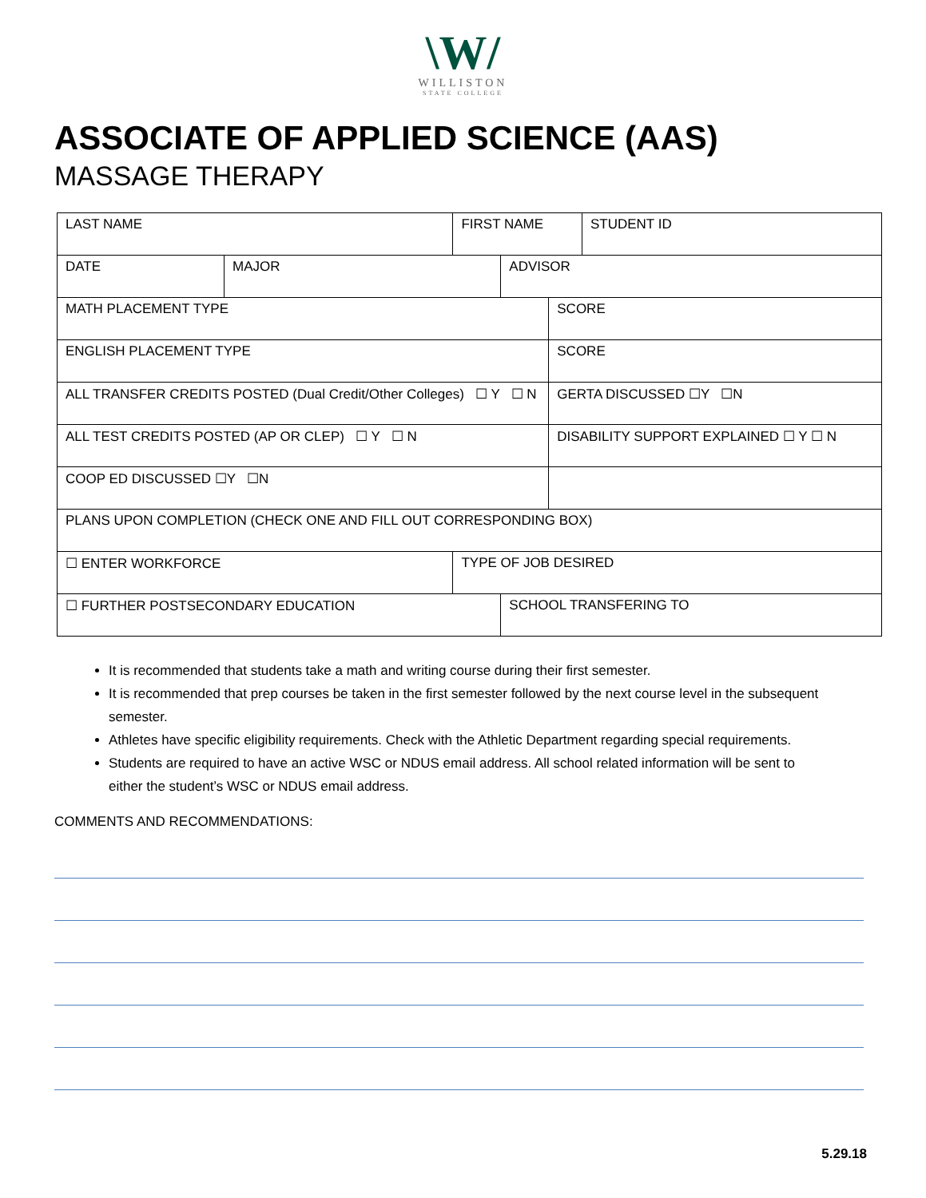\W/
WILLISTON
STATE COLLEGE
ASSOCIATE OF APPLIED SCIENCE (AAS)
MASSAGE THERAPY
| LAST NAME | | FIRST NAME | | | STUDENT ID |
| DATE | MAJOR | | ADVISOR | | |
| MATH PLACEMENT TYPE | | | | SCORE | |
| ENGLISH PLACEMENT TYPE | | | | SCORE | |
| ALL TRANSFER CREDITS POSTED (Dual Credit/Other Colleges) ☐ Y ☐ N | | | | GERTA DISCUSSED ☐Y ☐N | |
| ALL TEST CREDITS POSTED (AP OR CLEP) ☐ Y ☐ N | | | | DISABILITY SUPPORT EXPLAINED ☐ Y ☐ N | |
| COOP ED DISCUSSED ☐Y ☐N | | | | | |
| PLANS UPON COMPLETION (CHECK ONE AND FILL OUT CORRESPONDING BOX) | | | | | |
| ☐ ENTER WORKFORCE | | TYPE OF JOB DESIRED | | | |
| ☐ FURTHER POSTSECONDARY EDUCATION | | | SCHOOL TRANSFERING TO | | |
It is recommended that students take a math and writing course during their first semester.
It is recommended that prep courses be taken in the first semester followed by the next course level in the subsequent semester.
Athletes have specific eligibility requirements. Check with the Athletic Department regarding special requirements.
Students are required to have an active WSC or NDUS email address. All school related information will be sent to either the student’s WSC or NDUS email address.
COMMENTS AND RECOMMENDATIONS:
5.29.18